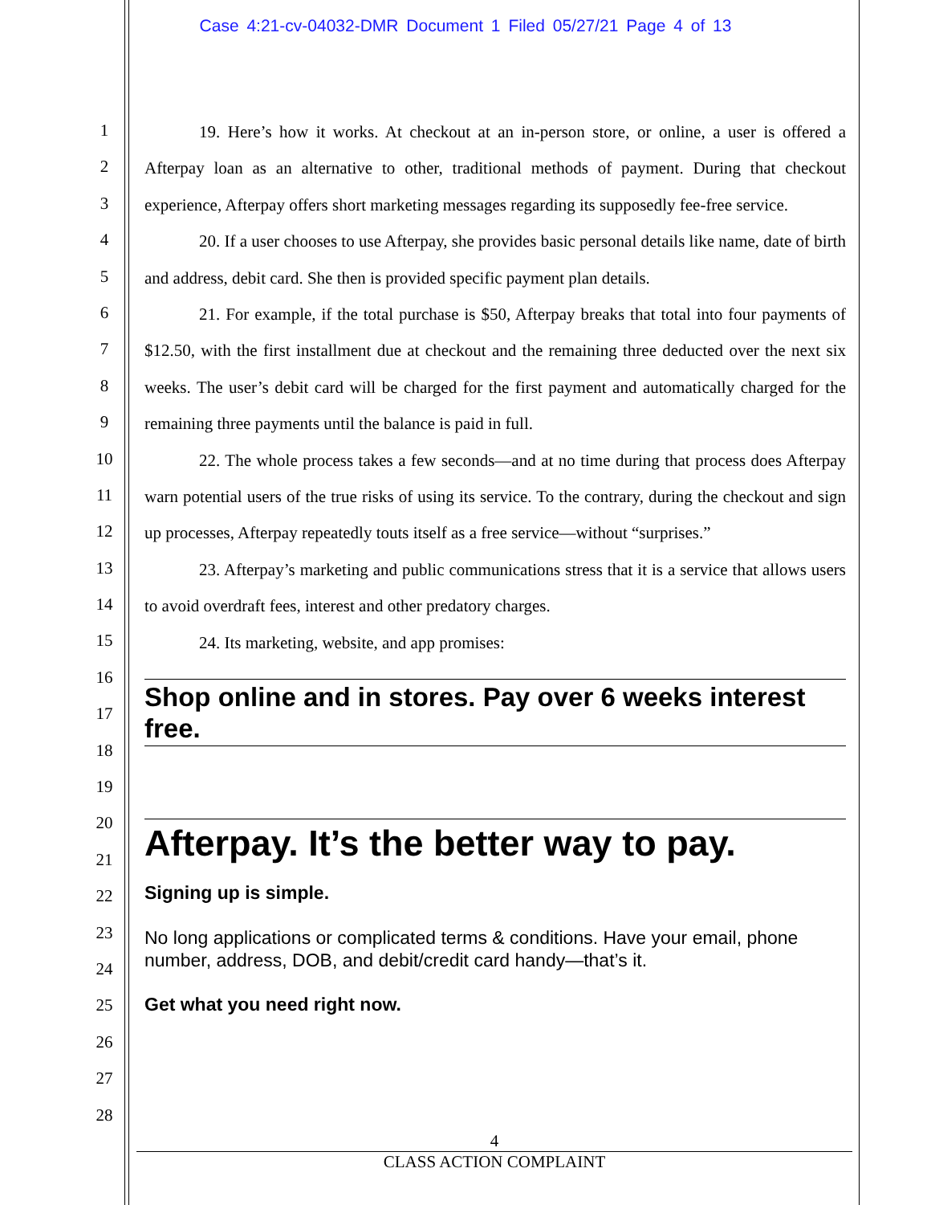Case 4:21-cv-04032-DMR Document 1 Filed 05/27/21 Page 4 of 13
1
2
3
4
5
6
7
8
9
10
11
12
13
14
15
16
17
18
19
20
21
22
23
24
25
26
27
28
19. Here’s how it works. At checkout at an in-person store, or online, a user is offered a Afterpay loan as an alternative to other, traditional methods of payment. During that checkout experience, Afterpay offers short marketing messages regarding its supposedly fee-free service.
20. If a user chooses to use Afterpay, she provides basic personal details like name, date of birth and address, debit card. She then is provided specific payment plan details.
21. For example, if the total purchase is $50, Afterpay breaks that total into four payments of $12.50, with the first installment due at checkout and the remaining three deducted over the next six weeks. The user’s debit card will be charged for the first payment and automatically charged for the remaining three payments until the balance is paid in full.
22. The whole process takes a few seconds—and at no time during that process does Afterpay warn potential users of the true risks of using its service. To the contrary, during the checkout and sign up processes, Afterpay repeatedly touts itself as a free service—without “surprises.”
23. Afterpay’s marketing and public communications stress that it is a service that allows users to avoid overdraft fees, interest and other predatory charges.
24. Its marketing, website, and app promises:
Shop online and in stores. Pay over 6 weeks interest free.
Afterpay. It’s the better way to pay.
Signing up is simple.
No long applications or complicated terms & conditions. Have your email, phone number, address, DOB, and debit/credit card handy—that’s it.
Get what you need right now.
4
CLASS ACTION COMPLAINT